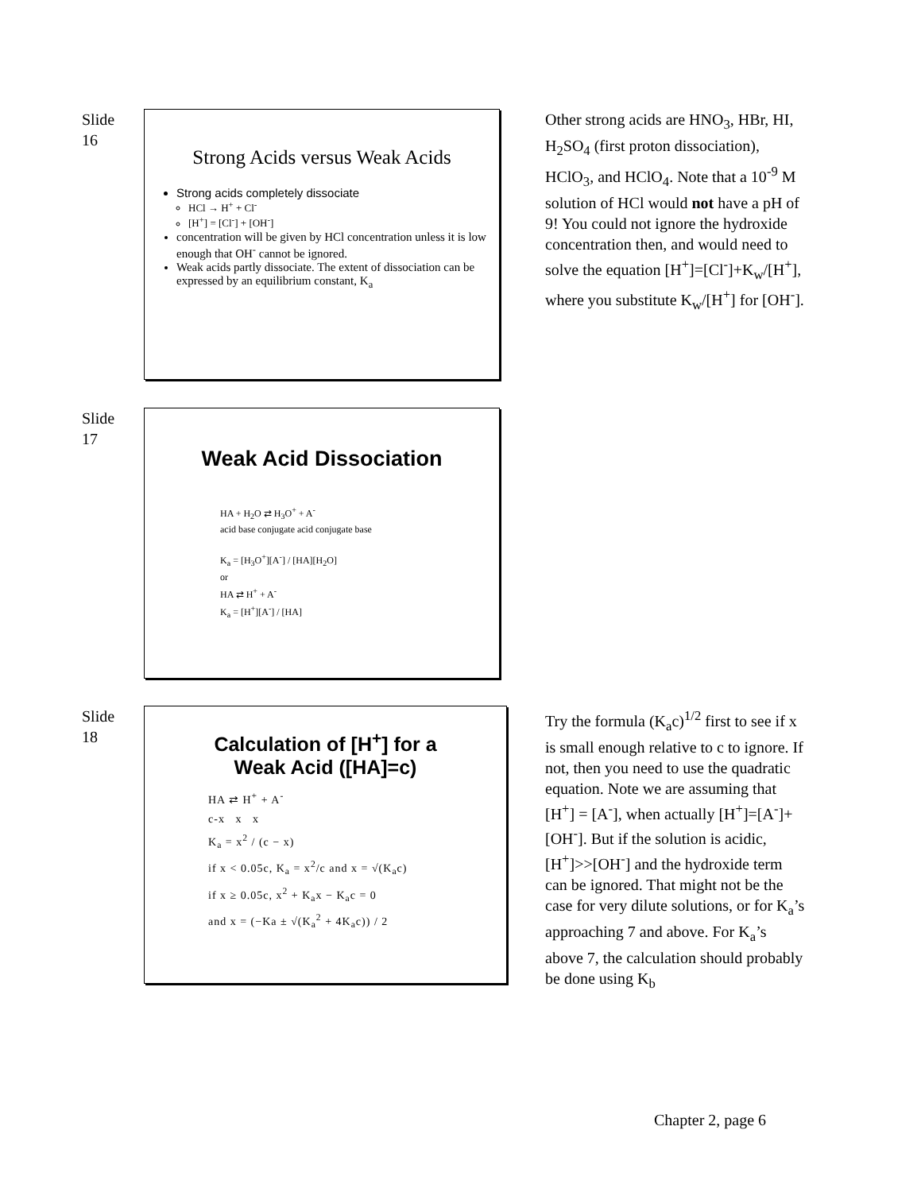Slide
16
Strong Acids versus Weak Acids
Strong acids completely dissociate
HCl → H<sup>+</sup> + Cl<sup>-</sup>
[H<sup>+</sup>] = [Cl<sup>-</sup>] + [OH<sup>-</sup>]
concentration will be given by HCl concentration unless it is low enough that OH<sup>-</sup> cannot be ignored.
Weak acids partly dissociate. The extent of dissociation can be expressed by an equilibrium constant, K<sub>a</sub>
Other strong acids are HNO<sub>3</sub>, HBr, HI, H<sub>2</sub>SO<sub>4</sub> (first proton dissociation), HClO<sub>3</sub>, and HClO<sub>4</sub>. Note that a 10<sup>-9</sup> M solution of HCl would not have a pH of 9! You could not ignore the hydroxide concentration then, and would need to solve the equation [H<sup>+</sup>]=[Cl<sup>-</sup>]+K<sub>w</sub>/[H<sup>+</sup>], where you substitute K<sub>w</sub>/[H<sup>+</sup>] for [OH<sup>-</sup>].
Slide
17
Weak Acid Dissociation
HA + H<sub>2</sub>O ⇄ H<sub>3</sub>O<sup>+</sup> + A<sup>-</sup>
acid base conjugate acid conjugate base
K<sub>a</sub> = [H<sub>3</sub>O<sup>+</sup>][A<sup>-</sup>] / [HA][H<sub>2</sub>O]
or
HA ⇄ H<sup>+</sup> + A<sup>-</sup>
K<sub>a</sub> = [H<sup>+</sup>][A<sup>-</sup>] / [HA]
Slide
18
Calculation of [H<sup>+</sup>] for a
Weak Acid ([HA]=c)
HA ⇄ H<sup>+</sup> + A<sup>-</sup>
c-x x x
K<sub>a</sub> = x<sup>2</sup> / (c − x)
if x < 0.05c, K<sub>a</sub> = x<sup>2</sup>/c and x = √(K<sub>a</sub>c)
if x ≥ 0.05c, x<sup>2</sup> + K<sub>a</sub>x − K<sub>a</sub>c = 0
and x = (−Ka ± √(K<sub>a</sub><sup>2</sup> + 4K<sub>a</sub>c)) / 2
Try the formula (K<sub>a</sub>c)<sup>1/2</sup> first to see if x is small enough relative to c to ignore. If not, then you need to use the quadratic equation. Note we are assuming that [H<sup>+</sup>] = [A<sup>-</sup>], when actually [H<sup>+</sup>]=[A<sup>-</sup>]+[OH<sup>-</sup>]. But if the solution is acidic, [H<sup>+</sup>]>>[OH<sup>-</sup>] and the hydroxide term can be ignored. That might not be the case for very dilute solutions, or for K<sub>a</sub>’s approaching 7 and above. For K<sub>a</sub>’s above 7, the calculation should probably be done using K<sub>b</sub>
Chapter 2, page 6